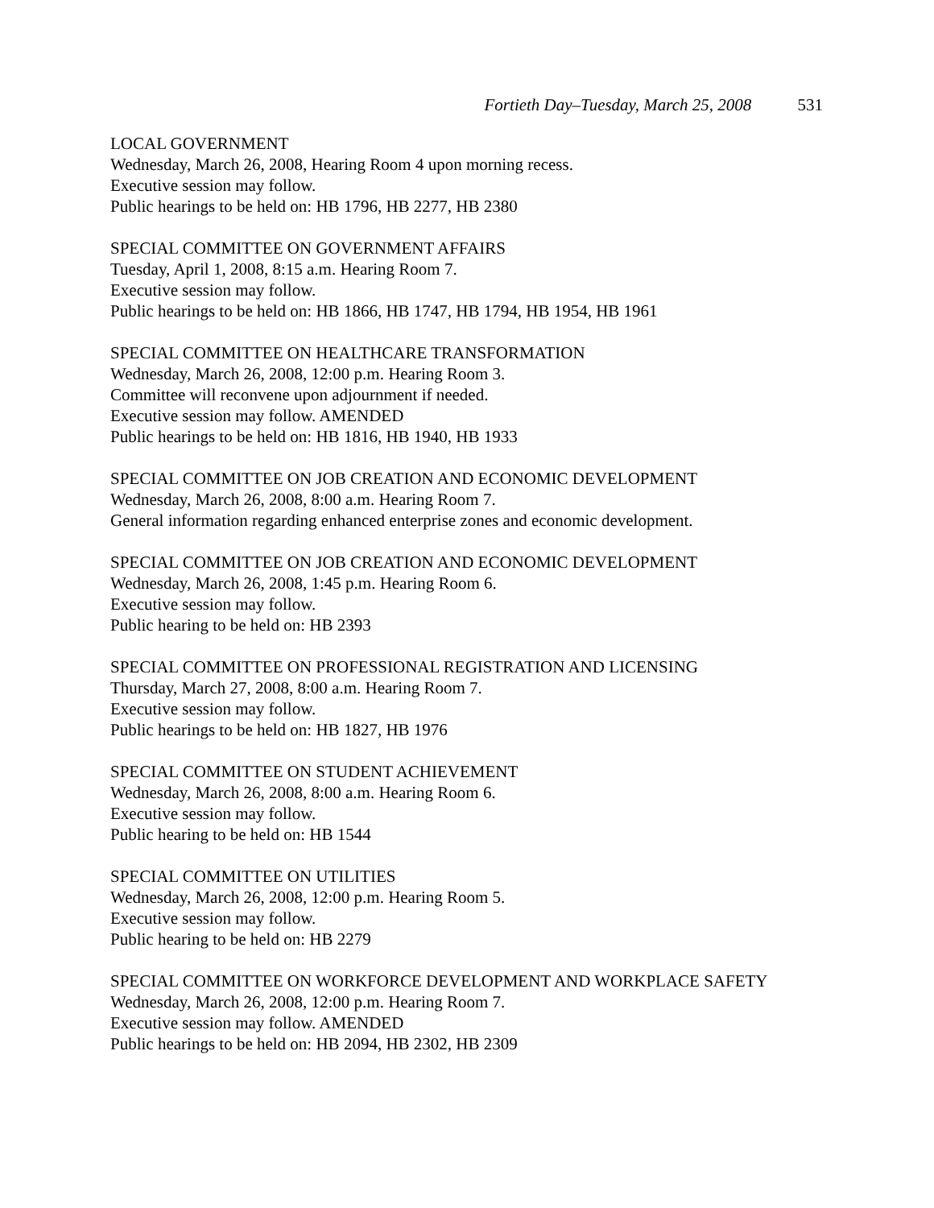Fortieth Day–Tuesday, March 25, 2008 531
LOCAL GOVERNMENT
Wednesday, March 26, 2008, Hearing Room 4 upon morning recess.
Executive session may follow.
Public hearings to be held on: HB 1796, HB 2277, HB 2380
SPECIAL COMMITTEE ON GOVERNMENT AFFAIRS
Tuesday, April 1, 2008, 8:15 a.m. Hearing Room 7.
Executive session may follow.
Public hearings to be held on: HB 1866, HB 1747, HB 1794, HB 1954, HB 1961
SPECIAL COMMITTEE ON HEALTHCARE TRANSFORMATION
Wednesday, March 26, 2008, 12:00 p.m. Hearing Room 3.
Committee will reconvene upon adjournment if needed.
Executive session may follow. AMENDED
Public hearings to be held on: HB 1816, HB 1940, HB 1933
SPECIAL COMMITTEE ON JOB CREATION AND ECONOMIC DEVELOPMENT
Wednesday, March 26, 2008, 8:00 a.m. Hearing Room 7.
General information regarding enhanced enterprise zones and economic development.
SPECIAL COMMITTEE ON JOB CREATION AND ECONOMIC DEVELOPMENT
Wednesday, March 26, 2008, 1:45 p.m. Hearing Room 6.
Executive session may follow.
Public hearing to be held on: HB 2393
SPECIAL COMMITTEE ON PROFESSIONAL REGISTRATION AND LICENSING
Thursday, March 27, 2008, 8:00 a.m. Hearing Room 7.
Executive session may follow.
Public hearings to be held on: HB 1827, HB 1976
SPECIAL COMMITTEE ON STUDENT ACHIEVEMENT
Wednesday, March 26, 2008, 8:00 a.m. Hearing Room 6.
Executive session may follow.
Public hearing to be held on: HB 1544
SPECIAL COMMITTEE ON UTILITIES
Wednesday, March 26, 2008, 12:00 p.m. Hearing Room 5.
Executive session may follow.
Public hearing to be held on: HB 2279
SPECIAL COMMITTEE ON WORKFORCE DEVELOPMENT AND WORKPLACE SAFETY
Wednesday, March 26, 2008, 12:00 p.m. Hearing Room 7.
Executive session may follow. AMENDED
Public hearings to be held on: HB 2094, HB 2302, HB 2309